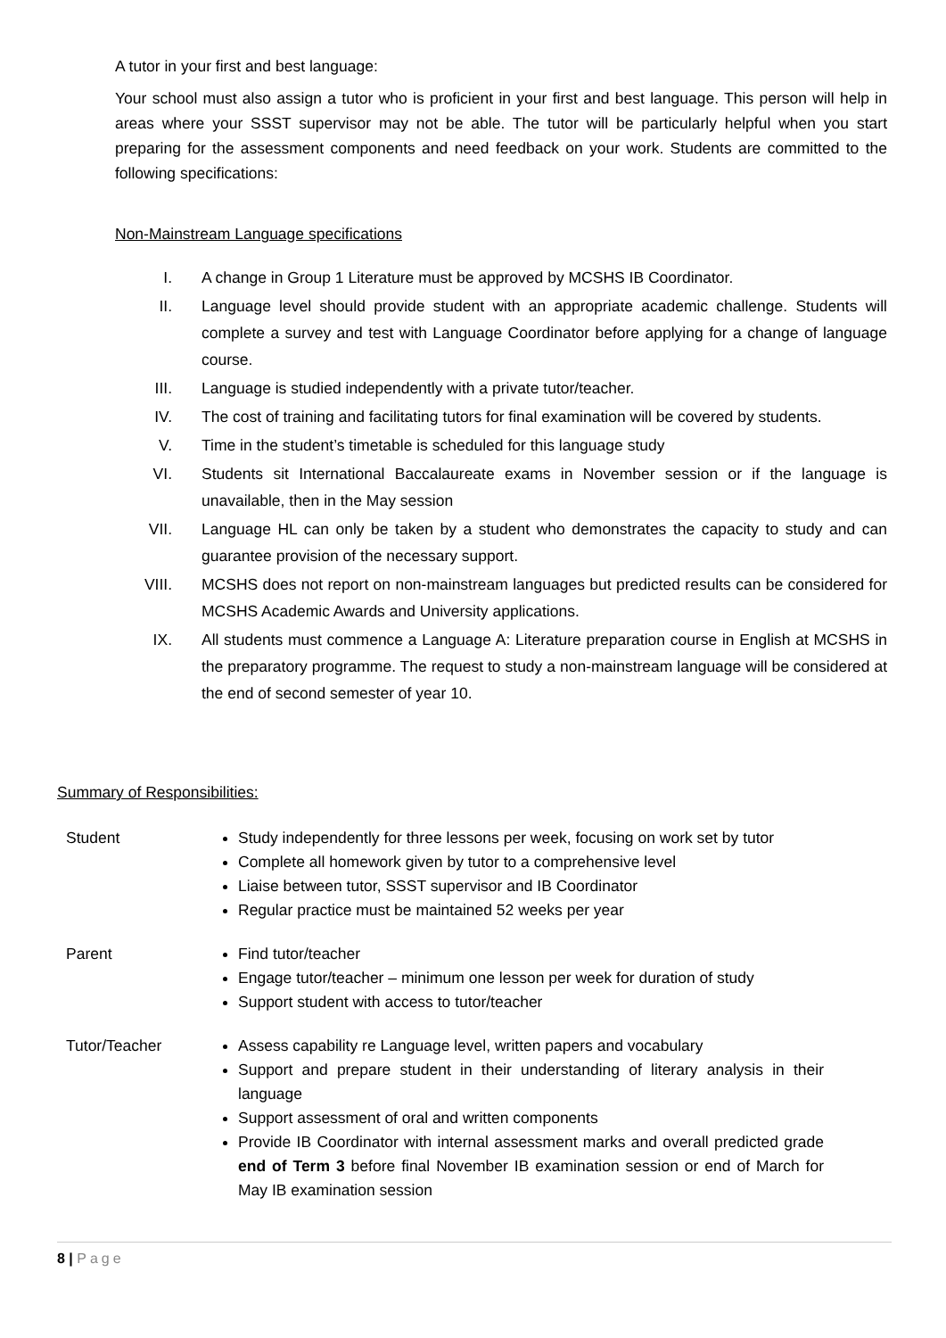A tutor in your first and best language:
Your school must also assign a tutor who is proficient in your first and best language. This person will help in areas where your SSST supervisor may not be able. The tutor will be particularly helpful when you start preparing for the assessment components and need feedback on your work. Students are committed to the following specifications:
Non-Mainstream Language specifications
I. A change in Group 1 Literature must be approved by MCSHS IB Coordinator.
II. Language level should provide student with an appropriate academic challenge. Students will complete a survey and test with Language Coordinator before applying for a change of language course.
III. Language is studied independently with a private tutor/teacher.
IV. The cost of training and facilitating tutors for final examination will be covered by students.
V. Time in the student’s timetable is scheduled for this language study
VI. Students sit International Baccalaureate exams in November session or if the language is unavailable, then in the May session
VII. Language HL can only be taken by a student who demonstrates the capacity to study and can guarantee provision of the necessary support.
VIII. MCSHS does not report on non-mainstream languages but predicted results can be considered for MCSHS Academic Awards and University applications.
IX. All students must commence a Language A: Literature preparation course in English at MCSHS in the preparatory programme. The request to study a non-mainstream language will be considered at the end of second semester of year 10.
Summary of Responsibilities:
| Student | Study independently for three lessons per week, focusing on work set by tutor Complete all homework given by tutor to a comprehensive level Liaise between tutor, SSST supervisor and IB Coordinator Regular practice must be maintained 52 weeks per year |
| Parent | Find tutor/teacher Engage tutor/teacher – minimum one lesson per week for duration of study Support student with access to tutor/teacher |
| Tutor/Teacher | Assess capability re Language level, written papers and vocabulary Support and prepare student in their understanding of literary analysis in their language Support assessment of oral and written components Provide IB Coordinator with internal assessment marks and overall predicted grade end of Term 3 before final November IB examination session or end of March for May IB examination session |
8 | Page